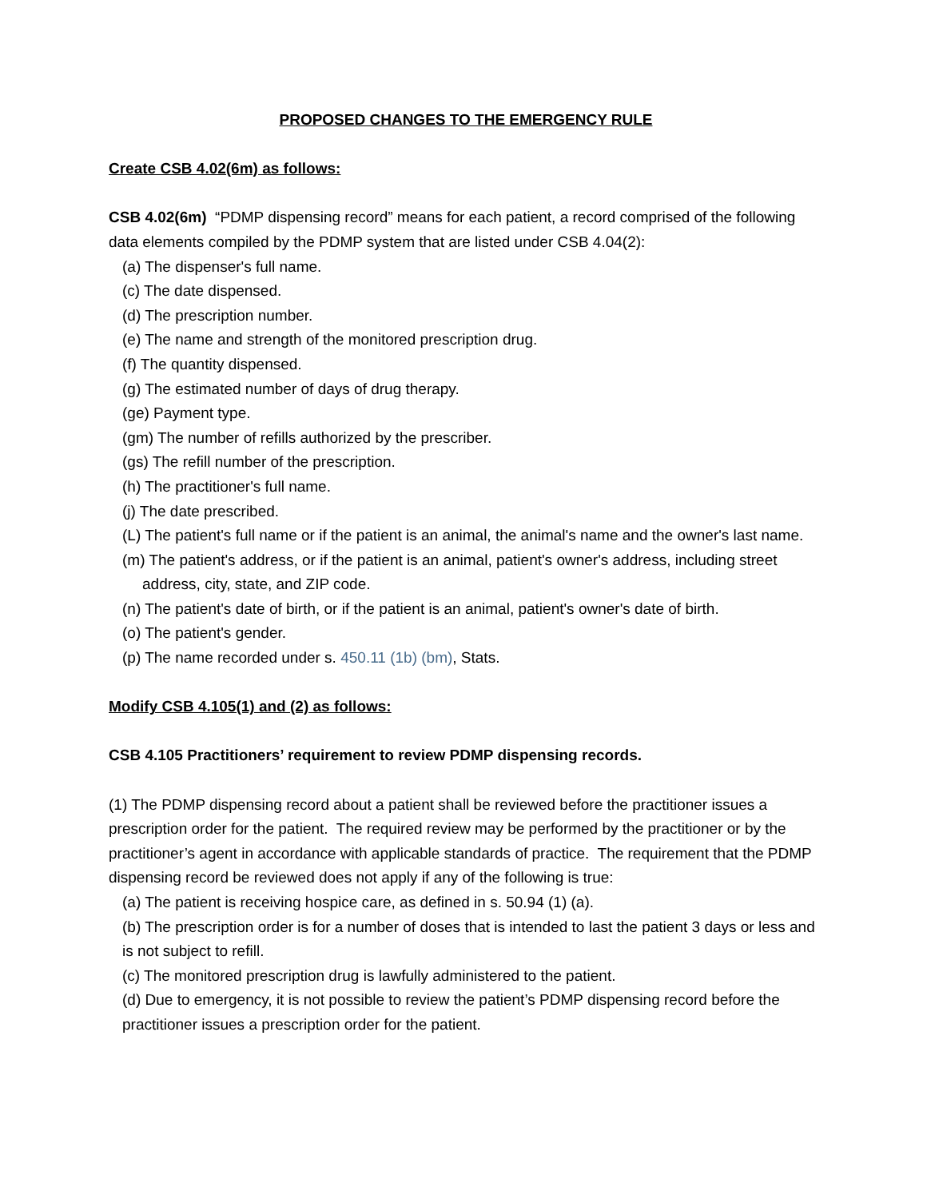PROPOSED CHANGES TO THE EMERGENCY RULE
Create CSB 4.02(6m) as follows:
CSB 4.02(6m) “PDMP dispensing record” means for each patient, a record comprised of the following data elements compiled by the PDMP system that are listed under CSB 4.04(2):
(a) The dispenser's full name.
(c) The date dispensed.
(d) The prescription number.
(e) The name and strength of the monitored prescription drug.
(f) The quantity dispensed.
(g) The estimated number of days of drug therapy.
(ge) Payment type.
(gm) The number of refills authorized by the prescriber.
(gs) The refill number of the prescription.
(h) The practitioner's full name.
(j) The date prescribed.
(L) The patient's full name or if the patient is an animal, the animal's name and the owner's last name.
(m) The patient's address, or if the patient is an animal, patient's owner's address, including street address, city, state, and ZIP code.
(n) The patient's date of birth, or if the patient is an animal, patient's owner's date of birth.
(o) The patient's gender.
(p) The name recorded under s. 450.11 (1b) (bm), Stats.
Modify CSB 4.105(1) and (2) as follows:
CSB 4.105 Practitioners’ requirement to review PDMP dispensing records.
(1) The PDMP dispensing record about a patient shall be reviewed before the practitioner issues a prescription order for the patient. The required review may be performed by the practitioner or by the practitioner’s agent in accordance with applicable standards of practice. The requirement that the PDMP dispensing record be reviewed does not apply if any of the following is true:
(a) The patient is receiving hospice care, as defined in s. 50.94 (1) (a).
(b) The prescription order is for a number of doses that is intended to last the patient 3 days or less and is not subject to refill.
(c) The monitored prescription drug is lawfully administered to the patient.
(d) Due to emergency, it is not possible to review the patient’s PDMP dispensing record before the practitioner issues a prescription order for the patient.